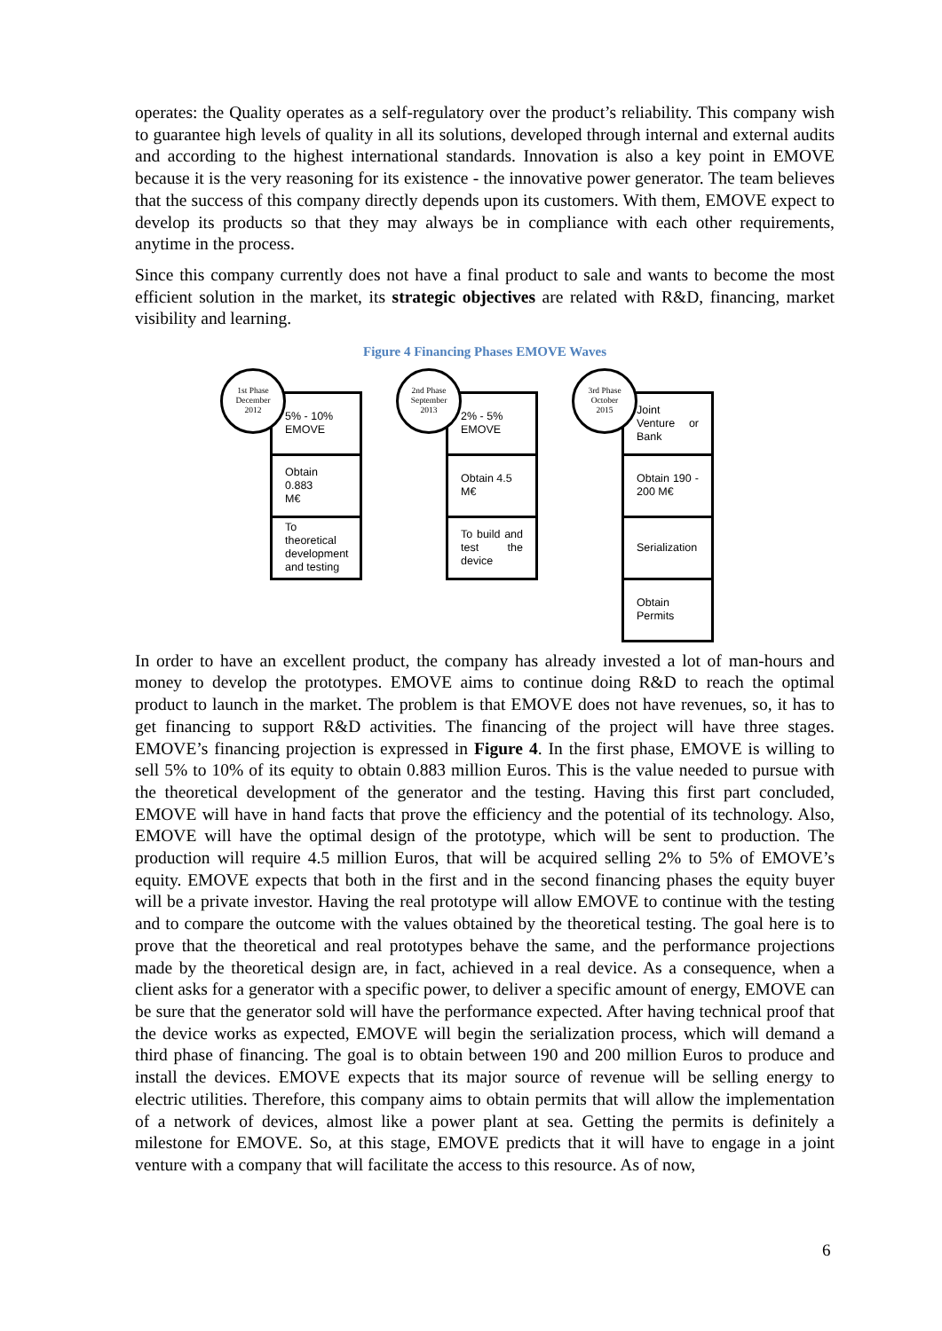operates: the Quality operates as a self-regulatory over the product’s reliability. This company wish to guarantee high levels of quality in all its solutions, developed through internal and external audits and according to the highest international standards. Innovation is also a key point in EMOVE because it is the very reasoning for its existence - the innovative power generator. The team believes that the success of this company directly depends upon its customers. With them, EMOVE expect to develop its products so that they may always be in compliance with each other requirements, anytime in the process.
Since this company currently does not have a final product to sale and wants to become the most efficient solution in the market, its strategic objectives are related with R&D, financing, market visibility and learning.
Figure 4 Financing Phases EMOVE Waves
1st Phase
December
2012
5% - 10%
EMOVE
Obtain 0.883
M€
To theoretical development and testing
2nd Phase
September
2013
2% - 5%
EMOVE
Obtain 4.5
M€
To build and test the device
3rd Phase
October
2015
Joint Venture or Bank
Obtain 190 - 200 M€
Serialization
Obtain
Permits
In order to have an excellent product, the company has already invested a lot of man-hours and money to develop the prototypes. EMOVE aims to continue doing R&D to reach the optimal product to launch in the market. The problem is that EMOVE does not have revenues, so, it has to get financing to support R&D activities. The financing of the project will have three stages. EMOVE’s financing projection is expressed in Figure 4. In the first phase, EMOVE is willing to sell 5% to 10% of its equity to obtain 0.883 million Euros. This is the value needed to pursue with the theoretical development of the generator and the testing. Having this first part concluded, EMOVE will have in hand facts that prove the efficiency and the potential of its technology. Also, EMOVE will have the optimal design of the prototype, which will be sent to production. The production will require 4.5 million Euros, that will be acquired selling 2% to 5% of EMOVE’s equity. EMOVE expects that both in the first and in the second financing phases the equity buyer will be a private investor. Having the real prototype will allow EMOVE to continue with the testing and to compare the outcome with the values obtained by the theoretical testing. The goal here is to prove that the theoretical and real prototypes behave the same, and the performance projections made by the theoretical design are, in fact, achieved in a real device. As a consequence, when a client asks for a generator with a specific power, to deliver a specific amount of energy, EMOVE can be sure that the generator sold will have the performance expected. After having technical proof that the device works as expected, EMOVE will begin the serialization process, which will demand a third phase of financing. The goal is to obtain between 190 and 200 million Euros to produce and install the devices. EMOVE expects that its major source of revenue will be selling energy to electric utilities. Therefore, this company aims to obtain permits that will allow the implementation of a network of devices, almost like a power plant at sea. Getting the permits is definitely a milestone for EMOVE. So, at this stage, EMOVE predicts that it will have to engage in a joint venture with a company that will facilitate the access to this resource. As of now,
6